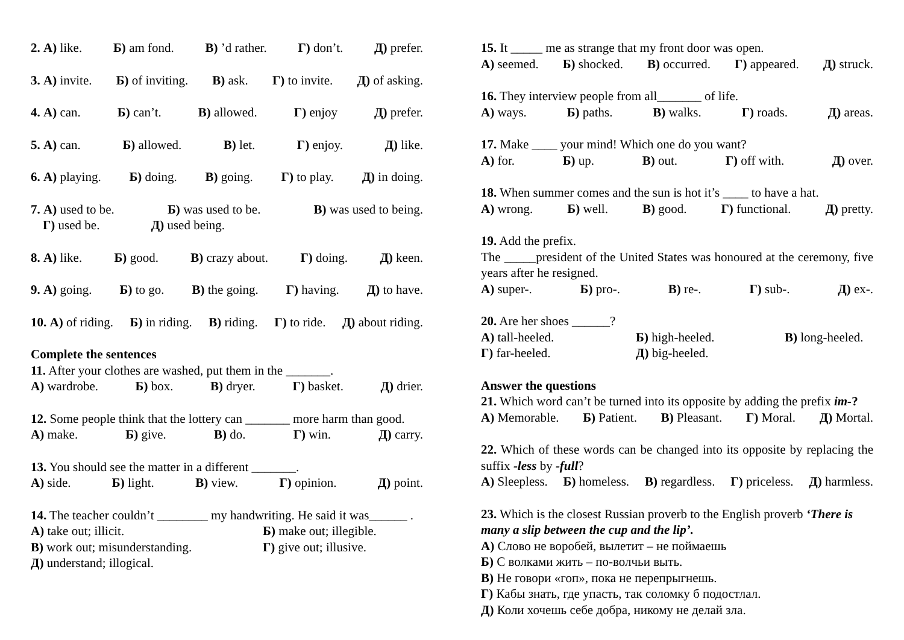2. А) like. Б) am fond. В) ’d rather. Г) don’t. Д) prefer.
3. А) invite. Б) of inviting. В) ask. Г) to invite. Д) of asking.
4. А) can. Б) can’t. В) allowed. Г) enjoy Д) prefer.
5. А) can. Б) allowed. В) let. Г) enjoy. Д) like.
6. А) playing. Б) doing. В) going. Г) to play. Д) in doing.
7. А) used to be. Б) was used to be. В) was used to being.
Г) used be. Д) used being.
8. А) like. Б) good. В) crazy about. Г) doing. Д) keen.
9. А) going. Б) to go. В) the going. Г) having. Д) to have.
10. А) of riding. Б) in riding. В) riding. Г) to ride. Д) about riding.
Complete the sentences
11. After your clothes are washed, put them in the _______.
А) wardrobe. Б) box. В) dryer. Г) basket. Д) drier.
12. Some people think that the lottery can _______ more harm than good.
А) make. Б) give. В) do. Г) win. Д) carry.
13. You should see the matter in a different _______.
А) side. Б) light. В) view. Г) opinion. Д) point.
14. The teacher couldn’t ________ my handwriting. He said it was______ .
А) take out; illicit. Б) make out; illegible. В) work out; misunderstanding. Г) give out; illusive. Д) understand; illogical.
15. It _____ me as strange that my front door was open.
А) seemed. Б) shocked. В) occurred. Г) appeared. Д) struck.
16. They interview people from all_______ of life.
А) ways. Б) paths. В) walks. Г) roads. Д) areas.
17. Make ____ your mind! Which one do you want?
А) for. Б) up. В) out. Г) off with. Д) over.
18. When summer comes and the sun is hot it’s ____ to have a hat.
А) wrong. Б) well. В) good. Г) functional. Д) pretty.
19. Add the prefix.
The _____president of the United States was honoured at the ceremony, five years after he resigned.
А) super-. Б) pro-. В) re-. Г) sub-. Д) ex-.
20. Are her shoes ______?
А) tall-heeled. Б) high-heeled. В) long-heeled. Г) far-heeled. Д) big-heeled.
Answer the questions
21. Which word can’t be turned into its opposite by adding the prefix im-?
А) Memorable. Б) Patient. В) Pleasant. Г) Moral. Д) Mortal.
22. Which of these words can be changed into its opposite by replacing the suffix -less by -full?
А) Sleepless. Б) homeless. В) regardless. Г) priceless. Д) harmless.
23. Which is the closest Russian proverb to the English proverb ‘There is many a slip between the cup and the lip’.
А) Слово не воробей, вылетит – не поймаешь
Б) С волками жить – по-волчьи выть.
В) Не говори «гоп», пока не перепрыгнешь.
Г) Кабы знать, где упасть, так соломку б подостлал.
Д) Коли хочешь себе добра, никому не делай зла.